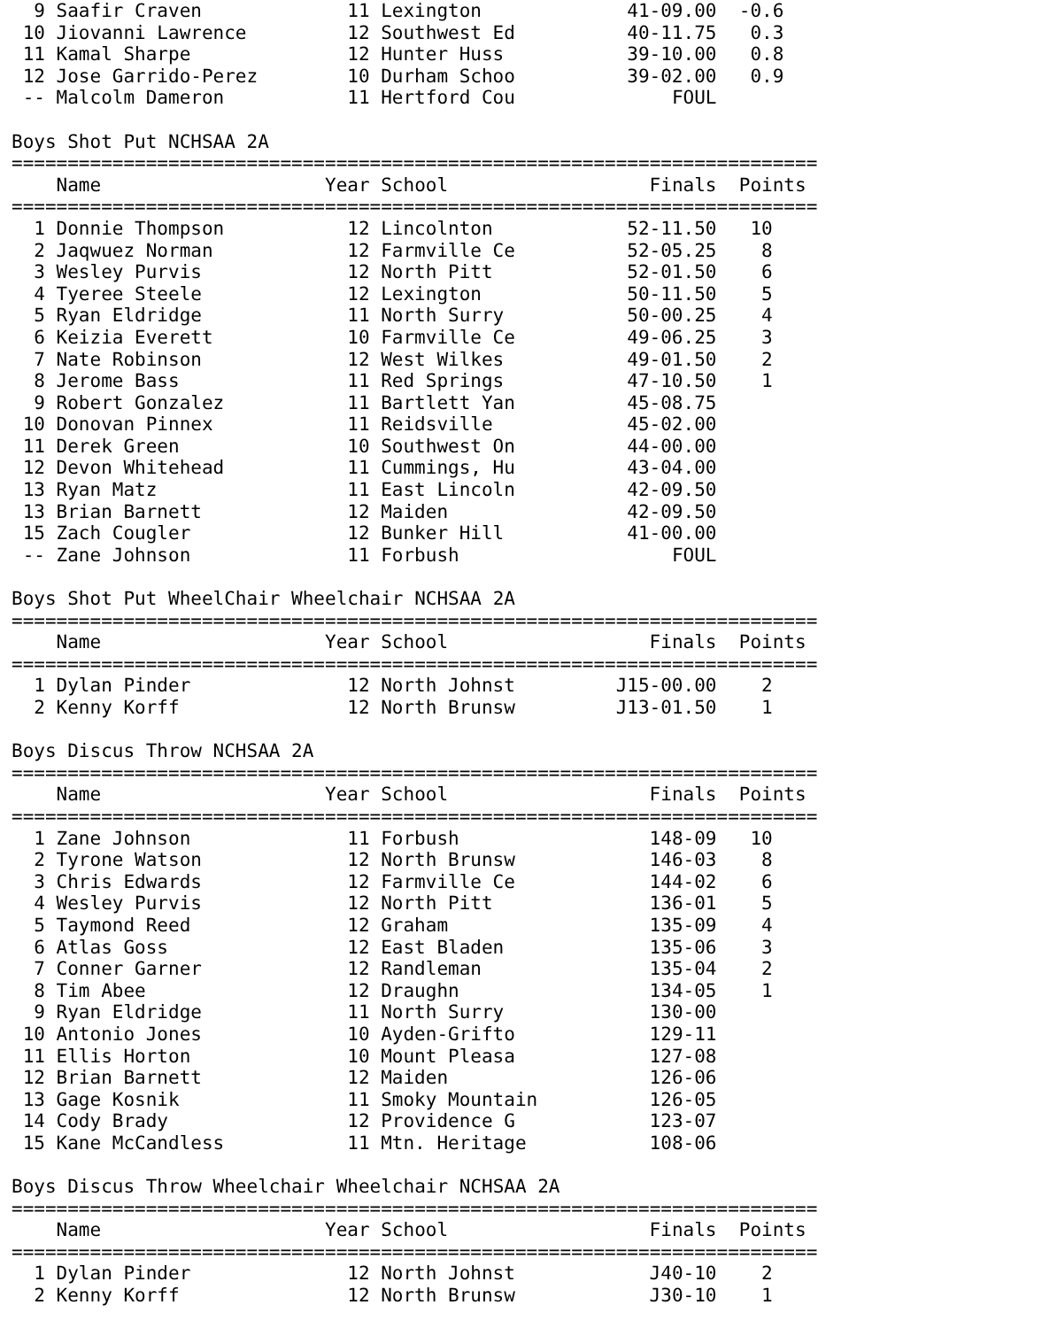| 9 | Saafir Craven | 11 | Lexington | 41-09.00 | -0.6 |
| 10 | Jiovanni Lawrence | 12 | Southwest Ed | 40-11.75 | 0.3 |
| 11 | Kamal Sharpe | 12 | Hunter Huss | 39-10.00 | 0.8 |
| 12 | Jose Garrido-Perez | 10 | Durham Schoo | 39-02.00 | 0.9 |
| -- | Malcolm Dameron | 11 | Hertford Cou | FOUL | |
Boys Shot Put NCHSAA 2A
========================================================================
| | Name | Year | School | Finals | Points |
| --- | --- | --- | --- | --- | --- |
========================================================================
| 1 | Donnie Thompson | 12 | Lincolnton | 52-11.50 | 10 |
| 2 | Jaqwuez Norman | 12 | Farmville Ce | 52-05.25 | 8 |
| 3 | Wesley Purvis | 12 | North Pitt | 52-01.50 | 6 |
| 4 | Tyeree Steele | 12 | Lexington | 50-11.50 | 5 |
| 5 | Ryan Eldridge | 11 | North Surry | 50-00.25 | 4 |
| 6 | Keizia Everett | 10 | Farmville Ce | 49-06.25 | 3 |
| 7 | Nate Robinson | 12 | West Wilkes | 49-01.50 | 2 |
| 8 | Jerome Bass | 11 | Red Springs | 47-10.50 | 1 |
| 9 | Robert Gonzalez | 11 | Bartlett Yan | 45-08.75 | |
| 10 | Donovan Pinnex | 11 | Reidsville | 45-02.00 | |
| 11 | Derek Green | 10 | Southwest On | 44-00.00 | |
| 12 | Devon Whitehead | 11 | Cummings, Hu | 43-04.00 | |
| 13 | Ryan Matz | 11 | East Lincoln | 42-09.50 | |
| 13 | Brian Barnett | 12 | Maiden | 42-09.50 | |
| 15 | Zach Cougler | 12 | Bunker Hill | 41-00.00 | |
| -- | Zane Johnson | 11 | Forbush | FOUL | |
Boys Shot Put WheelChair Wheelchair NCHSAA 2A
========================================================================
| | Name | Year | School | Finals | Points |
| --- | --- | --- | --- | --- | --- |
========================================================================
| 1 | Dylan Pinder | 12 | North Johnst | J15-00.00 | 2 |
| 2 | Kenny Korff | 12 | North Brunsw | J13-01.50 | 1 |
Boys Discus Throw NCHSAA 2A
========================================================================
| | Name | Year | School | Finals | Points |
| --- | --- | --- | --- | --- | --- |
========================================================================
| 1 | Zane Johnson | 11 | Forbush | 148-09 | 10 |
| 2 | Tyrone Watson | 12 | North Brunsw | 146-03 | 8 |
| 3 | Chris Edwards | 12 | Farmville Ce | 144-02 | 6 |
| 4 | Wesley Purvis | 12 | North Pitt | 136-01 | 5 |
| 5 | Taymond Reed | 12 | Graham | 135-09 | 4 |
| 6 | Atlas Goss | 12 | East Bladen | 135-06 | 3 |
| 7 | Conner Garner | 12 | Randleman | 135-04 | 2 |
| 8 | Tim Abee | 12 | Draughn | 134-05 | 1 |
| 9 | Ryan Eldridge | 11 | North Surry | 130-00 | |
| 10 | Antonio Jones | 10 | Ayden-Grifto | 129-11 | |
| 11 | Ellis Horton | 10 | Mount Pleasa | 127-08 | |
| 12 | Brian Barnett | 12 | Maiden | 126-06 | |
| 13 | Gage Kosnik | 11 | Smoky Mountain | 126-05 | |
| 14 | Cody Brady | 12 | Providence G | 123-07 | |
| 15 | Kane McCandless | 11 | Mtn. Heritage | 108-06 | |
Boys Discus Throw Wheelchair Wheelchair NCHSAA 2A
========================================================================
| | Name | Year | School | Finals | Points |
| --- | --- | --- | --- | --- | --- |
========================================================================
| 1 | Dylan Pinder | 12 | North Johnst | J40-10 | 2 |
| 2 | Kenny Korff | 12 | North Brunsw | J30-10 | 1 |